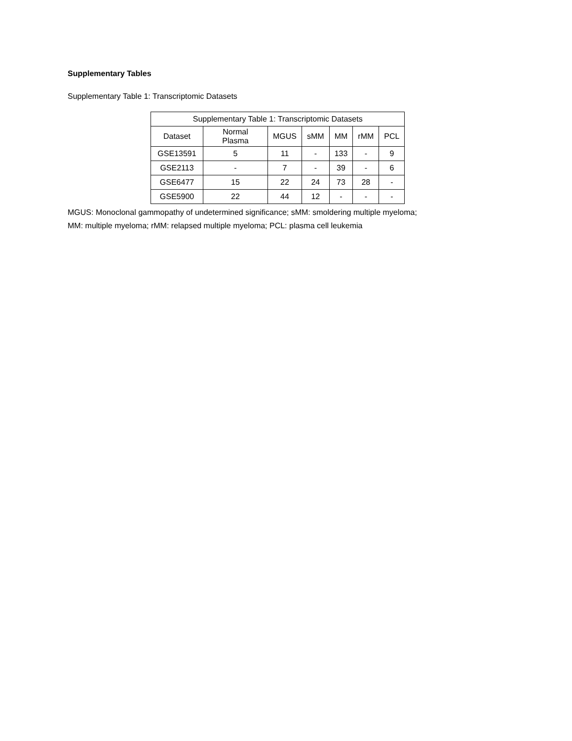Supplementary Tables
Supplementary Table 1: Transcriptomic Datasets
| Supplementary Table 1: Transcriptomic Datasets | | | | | | |
| --- | --- | --- | --- | --- | --- | --- |
| Dataset | Normal Plasma | MGUS | sMM | MM | rMM | PCL |
| GSE13591 | 5 | 11 | - | 133 | - | 9 |
| GSE2113 | - | 7 | - | 39 | - | 6 |
| GSE6477 | 15 | 22 | 24 | 73 | 28 | - |
| GSE5900 | 22 | 44 | 12 | - | - | - |
MGUS: Monoclonal gammopathy of undetermined significance; sMM: smoldering multiple myeloma;
MM: multiple myeloma; rMM: relapsed multiple myeloma; PCL: plasma cell leukemia